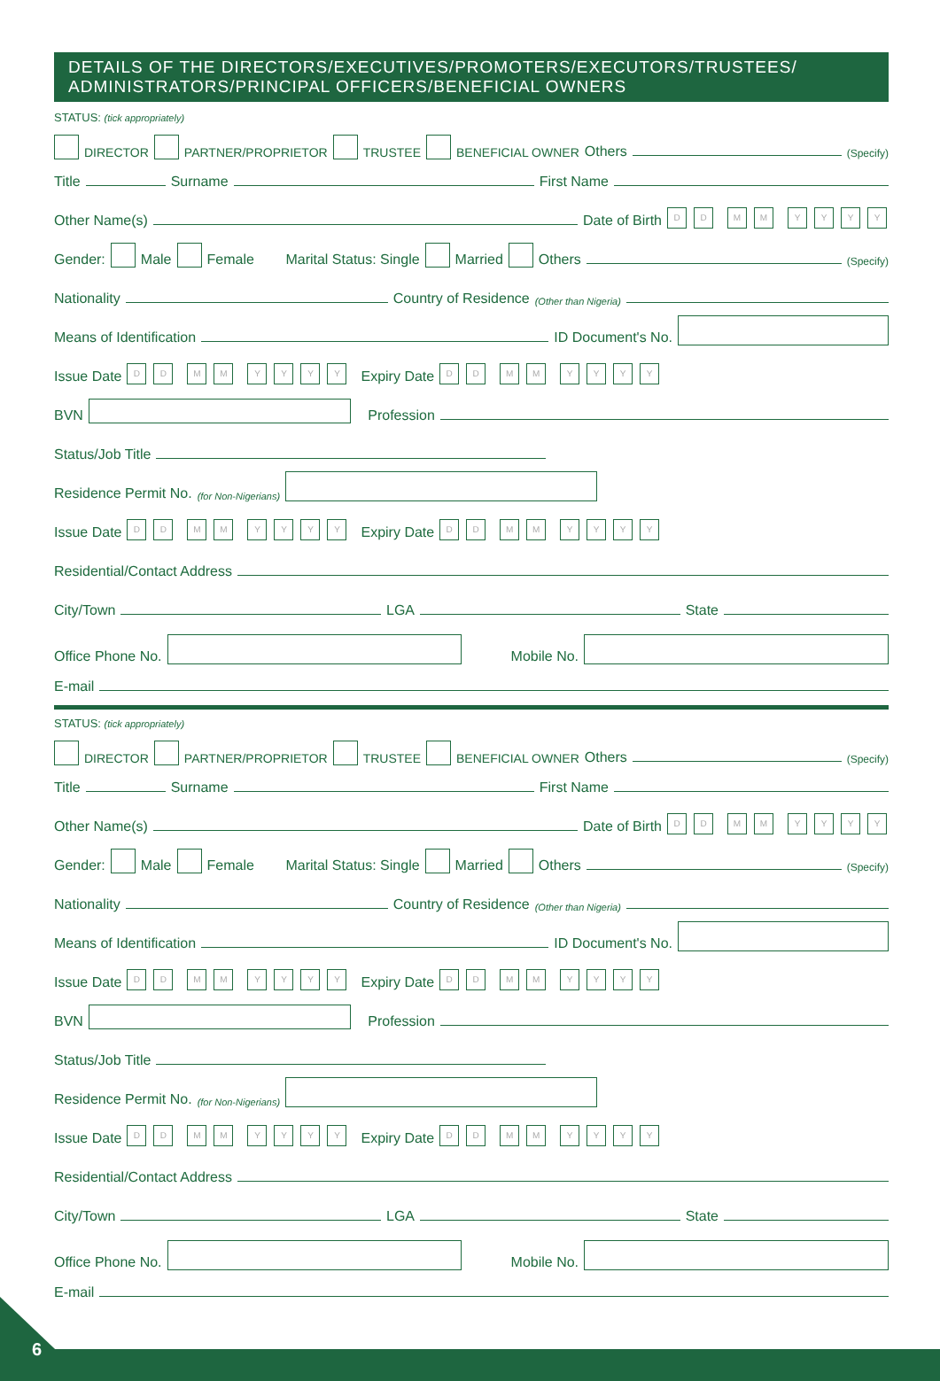DETAILS OF THE DIRECTORS/EXECUTIVES/PROMOTERS/EXECUTORS/TRUSTEES/
ADMINISTRATORS/PRINCIPAL OFFICERS/BENEFICIAL OWNERS
STATUS: (tick appropriately)
DIRECTOR PARTNER/PROPRIETOR TRUSTEE BENEFICIAL OWNER Others (Specify)
Title Surname First Name
Other Name(s) Date of Birth D D M M YYYY
Gender: Male Female Marital Status: Single Married Others (Specify)
Nationality Country of Residence (Other than Nigeria)
Means of Identification ID Document's No.
Issue Date D D M M Y Y Y Y Expiry Date D D M M YYYY
BVN Profession
Status/Job Title
Residence Permit No. (for Non-Nigerians)
Issue Date D D M M Y Y Y Y Expiry Date D D M M YYYY
Residential/Contact Address
City/Town LGA State
Office Phone No. Mobile No.
E-mail
STATUS: (tick appropriately)
DIRECTOR PARTNER/PROPRIETOR TRUSTEE BENEFICIAL OWNER Others (Specify)
Title Surname First Name
Other Name(s) Date of Birth D D M M YYYY
Gender: Male Female Marital Status: Single Married Others (Specify)
Nationality Country of Residence (Other than Nigeria)
Means of Identification ID Document's No.
Issue Date D D M M Y Y Y Y Expiry Date D D M M YYYY
BVN Profession
Status/Job Title
Residence Permit No. (for Non-Nigerians)
Issue Date D D M M Y Y Y Y Expiry Date D D M M YYYY
Residential/Contact Address
City/Town LGA State
Office Phone No. Mobile No.
E-mail
6